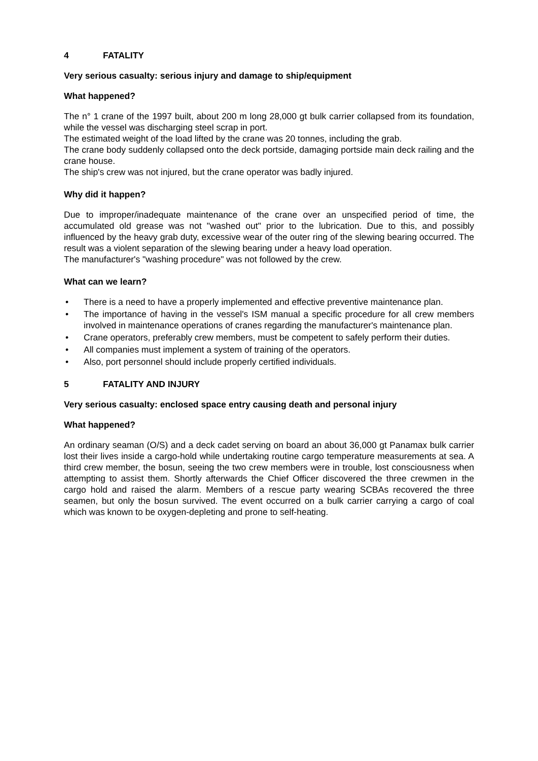4 FATALITY
Very serious casualty: serious injury and damage to ship/equipment
What happened?
The n° 1 crane of the 1997 built, about 200 m long 28,000 gt bulk carrier collapsed from its foundation, while the vessel was discharging steel scrap in port.
The estimated weight of the load lifted by the crane was 20 tonnes, including the grab.
The crane body suddenly collapsed onto the deck portside, damaging portside main deck railing and the crane house.
The ship's crew was not injured, but the crane operator was badly injured.
Why did it happen?
Due to improper/inadequate maintenance of the crane over an unspecified period of time, the accumulated old grease was not "washed out" prior to the lubrication. Due to this, and possibly influenced by the heavy grab duty, excessive wear of the outer ring of the slewing bearing occurred. The result was a violent separation of the slewing bearing under a heavy load operation.
The manufacturer's "washing procedure" was not followed by the crew.
What can we learn?
• There is a need to have a properly implemented and effective preventive maintenance plan.
• The importance of having in the vessel's ISM manual a specific procedure for all crew members involved in maintenance operations of cranes regarding the manufacturer's maintenance plan.
• Crane operators, preferably crew members, must be competent to safely perform their duties.
• All companies must implement a system of training of the operators.
• Also, port personnel should include properly certified individuals.
5 FATALITY AND INJURY
Very serious casualty: enclosed space entry causing death and personal injury
What happened?
An ordinary seaman (O/S) and a deck cadet serving on board an about 36,000 gt Panamax bulk carrier lost their lives inside a cargo-hold while undertaking routine cargo temperature measurements at sea. A third crew member, the bosun, seeing the two crew members were in trouble, lost consciousness when attempting to assist them. Shortly afterwards the Chief Officer discovered the three crewmen in the cargo hold and raised the alarm. Members of a rescue party wearing SCBAs recovered the three seamen, but only the bosun survived. The event occurred on a bulk carrier carrying a cargo of coal which was known to be oxygen-depleting and prone to self-heating.